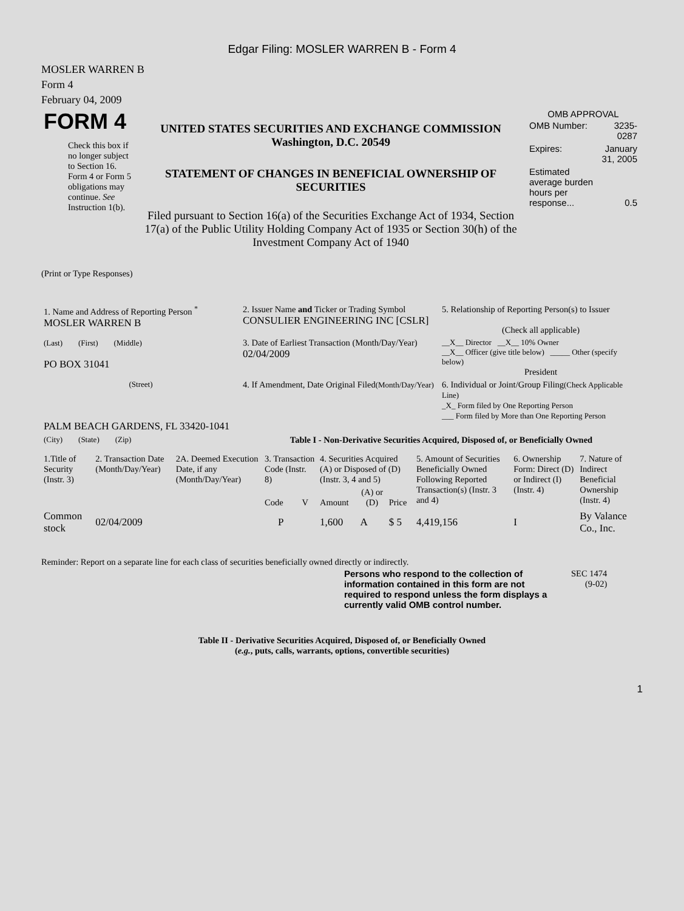Edgar Filing: MOSLER WARREN B - Form 4
MOSLER WARREN B
Form 4
February 04, 2009
| FORM 4 Check this box if no longer subject to Section 16. Form 4 or Form 5 obligations may continue. See Instruction 1(b). | UNITED STATES SECURITIES AND EXCHANGE COMMISSION Washington, D.C. 20549 STATEMENT OF CHANGES IN BENEFICIAL OWNERSHIP OF SECURITIES Filed pursuant to Section 16(a) of the Securities Exchange Act of 1934, Section 17(a) of the Public Utility Holding Company Act of 1935 or Section 30(h) of the Investment Company Act of 1940 | OMB APPROVAL / OMB Number: / 3235-0287 / / Expires: / January 31, 2005 / / Estimated average burden hours per response... / 0.5 / |
(Print or Type Responses)
| 1. Name and Address of Reporting Person <sup>*</sup> MOSLER WARREN B | 2. Issuer Name and Ticker or Trading Symbol CONSULIER ENGINEERING INC [CSLR] | 5. Relationship of Reporting Person(s) to Issuer (Check all applicable) |
| (Last) (First) (Middle) PO BOX 31041 | 3. Date of Earliest Transaction (Month/Day/Year) 02/04/2009 | __X__ Director __X__ 10% Owner __X__ Officer (give title below) _____ Other (specify below) President |
| (Street) PALM BEACH GARDENS, FL 33420-1041 | 4. If Amendment, Date Original Filed (Month/Day/Year) | 6. Individual or Joint/Group Filing (Check Applicable Line) _X_ Form filed by One Reporting Person ___ Form filed by More than One Reporting Person |
| (City) (State) (Zip) | Table I - Non-Derivative Securities Acquired, Disposed of, or Beneficially Owned | |
| 1.Title of Security (Instr. 3) | 2. Transaction Date (Month/Day/Year) | 2A. Deemed Execution Date, if any (Month/Day/Year) | 3. Transaction Code (Instr. 8) | | 4. Securities Acquired (A) or Disposed of (D) (Instr. 3, 4 and 5) | | | 5. Amount of Securities Beneficially Owned Following Reported Transaction(s) (Instr. 3 and 4) | 6. Ownership Form: Direct (D) or Indirect (I) (Instr. 4) | 7. Nature of Indirect Beneficial Ownership (Instr. 4) |
| | | | Code | V | Amount | (A) or (D) | Price | | | |
| Common stock | 02/04/2009 | | P | | 1,600 | A | $ 5 | 4,419,156 | I | By Valance Co., Inc. |
Reminder: Report on a separate line for each class of securities beneficially owned directly or indirectly.
| Persons who respond to the collection of information contained in this form are not required to respond unless the form displays a currently valid OMB control number. | SEC 1474 (9-02) |
Table II - Derivative Securities Acquired, Disposed of, or Beneficially Owned
(e.g., puts, calls, warrants, options, convertible securities)
1